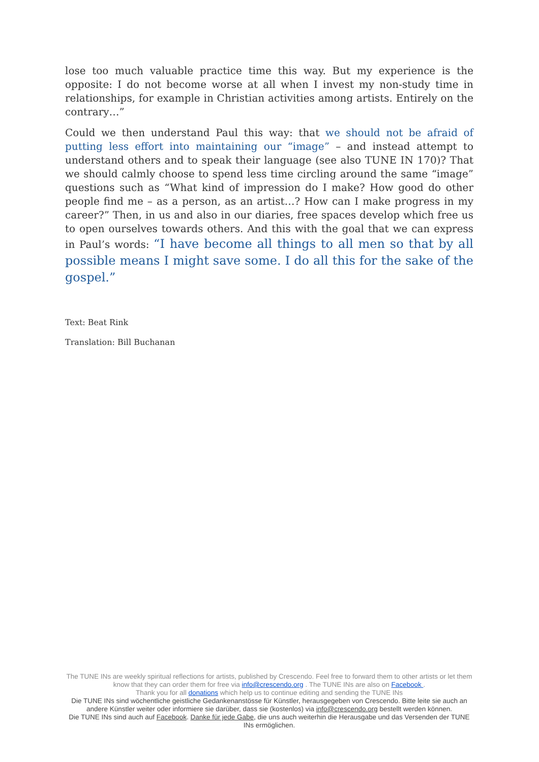lose too much valuable practice time this way. But my experience is the opposite: I do not become worse at all when I invest my non-study time in relationships, for example in Christian activities among artists. Entirely on the contrary…”
Could we then understand Paul this way: that we should not be afraid of putting less effort into maintaining our “image” – and instead attempt to understand others and to speak their language (see also TUNE IN 170)? That we should calmly choose to spend less time circling around the same “image” questions such as “What kind of impression do I make? How good do other people find me – as a person, as an artist…? How can I make progress in my career?” Then, in us and also in our diaries, free spaces develop which free us to open ourselves towards others. And this with the goal that we can express in Paul’s words: “I have become all things to all men so that by all possible means I might save some. I do all this for the sake of the gospel.”
Text: Beat Rink
Translation: Bill Buchanan
The TUNE INs are weekly spiritual reflections for artists, published by Crescendo. Feel free to forward them to other artists or let them know that they can order them for free via info@crescendo.org . The TUNE INs are also on Facebook .
Thank you for all donations which help us to continue editing and sending the TUNE INs
Die TUNE INs sind wöchentliche geistliche Gedankenanstösse für Künstler, herausgegeben von Crescendo. Bitte leite sie auch an andere Künstler weiter oder informiere sie darüber, dass sie (kostenlos) via info@crescendo.org bestellt werden können.
Die TUNE INs sind auch auf Facebook. Danke für jede Gabe, die uns auch weiterhin die Herausgabe und das Versenden der TUNE INs ermöglichen.